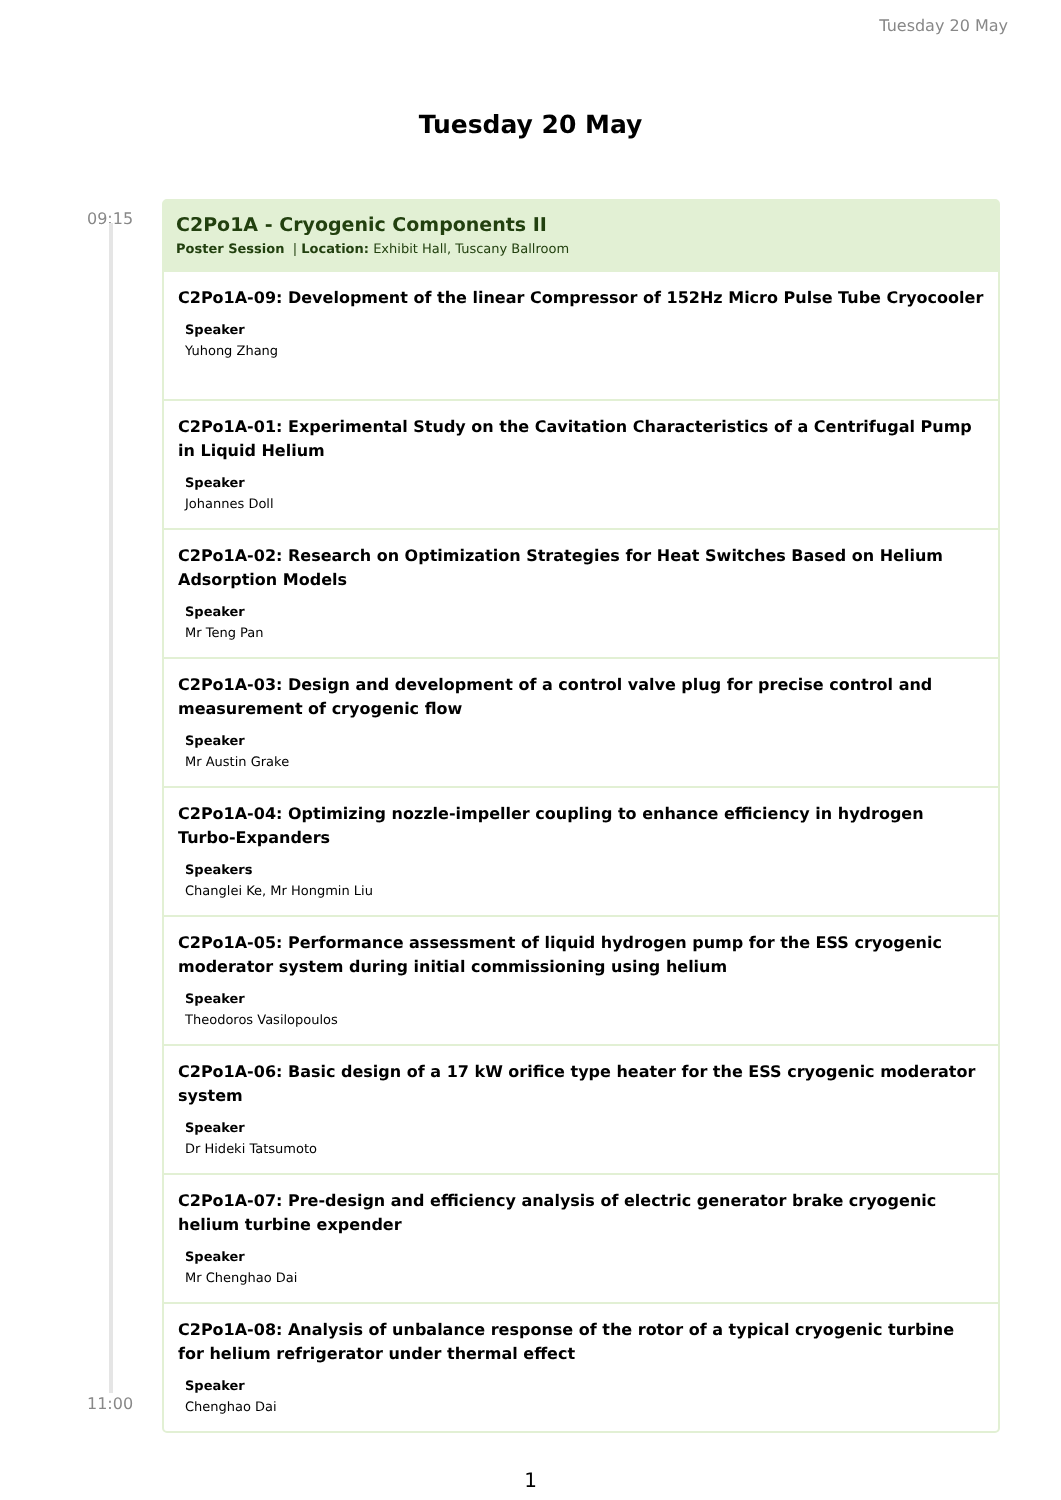Tuesday 20 May
Tuesday 20 May
09:15
11:00
C2Po1A - Cryogenic Components II
Poster Session | Location: Exhibit Hall, Tuscany Ballroom
C2Po1A-09: Development of the linear Compressor of 152Hz Micro Pulse Tube Cryocooler
Speaker
Yuhong Zhang
C2Po1A-01: Experimental Study on the Cavitation Characteristics of a Centrifugal Pump in Liquid Helium
Speaker
Johannes Doll
C2Po1A-02: Research on Optimization Strategies for Heat Switches Based on Helium Adsorption Models
Speaker
Mr Teng Pan
C2Po1A-03: Design and development of a control valve plug for precise control and measurement of cryogenic flow
Speaker
Mr Austin Grake
C2Po1A-04: Optimizing nozzle-impeller coupling to enhance efficiency in hydrogen Turbo-Expanders
Speakers
Changlei Ke, Mr Hongmin Liu
C2Po1A-05: Performance assessment of liquid hydrogen pump for the ESS cryogenic moderator system during initial commissioning using helium
Speaker
Theodoros Vasilopoulos
C2Po1A-06: Basic design of a 17 kW orifice type heater for the ESS cryogenic moderator system
Speaker
Dr Hideki Tatsumoto
C2Po1A-07: Pre-design and efficiency analysis of electric generator brake cryogenic helium turbine expender
Speaker
Mr Chenghao Dai
C2Po1A-08: Analysis of unbalance response of the rotor of a typical cryogenic turbine for helium refrigerator under thermal effect
Speaker
Chenghao Dai
1